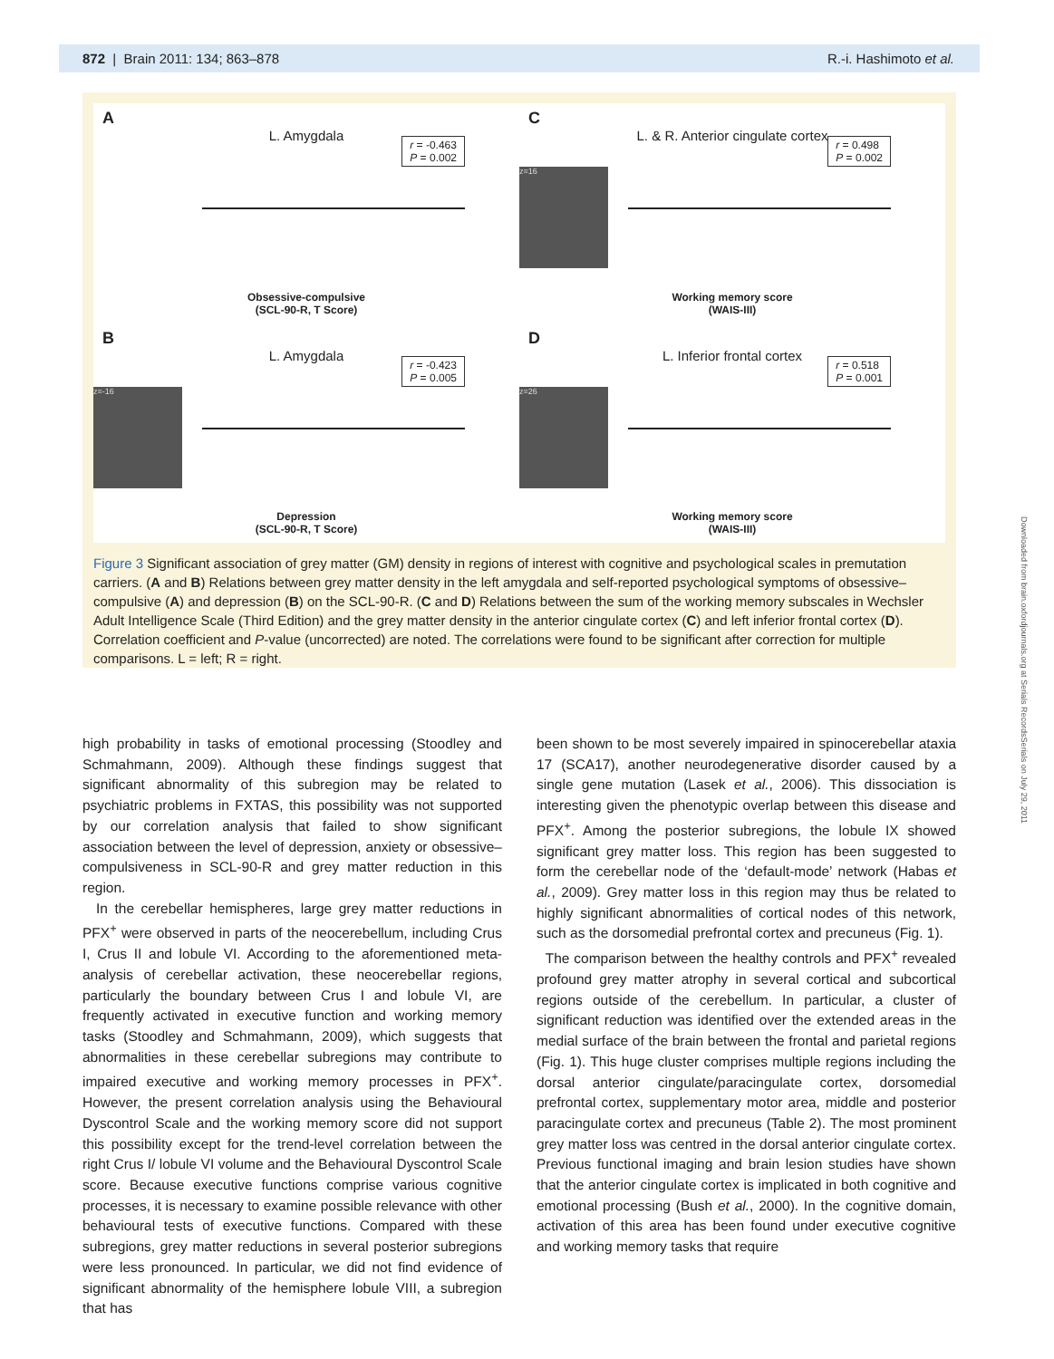872 | Brain 2011: 134; 863–878 R.-i. Hashimoto et al.
A
L. Amygdala
r = -0.463
P = 0.002
Obsessive-compulsive
(SCL-90-R, T Score)
C
L. & R. Anterior cingulate cortex
z=16
r = 0.498
P = 0.002
Working memory score
(WAIS-III)
B
L. Amygdala
z=-16
r = -0.423
P = 0.005
Depression
(SCL-90-R, T Score)
D
L. Inferior frontal cortex
z=26
r = 0.518
P = 0.001
Working memory score
(WAIS-III)
Figure 3 Significant association of grey matter (GM) density in regions of interest with cognitive and psychological scales in premutation carriers. (A and B) Relations between grey matter density in the left amygdala and self-reported psychological symptoms of obsessive–compulsive (A) and depression (B) on the SCL-90-R. (C and D) Relations between the sum of the working memory subscales in Wechsler Adult Intelligence Scale (Third Edition) and the grey matter density in the anterior cingulate cortex (C) and left inferior frontal cortex (D). Correlation coefficient and P-value (uncorrected) are noted. The correlations were found to be significant after correction for multiple comparisons. L = left; R = right.
high probability in tasks of emotional processing (Stoodley and Schmahmann, 2009). Although these findings suggest that significant abnormality of this subregion may be related to psychiatric problems in FXTAS, this possibility was not supported by our correlation analysis that failed to show significant association between the level of depression, anxiety or obsessive–compulsiveness in SCL-90-R and grey matter reduction in this region.
In the cerebellar hemispheres, large grey matter reductions in PFX<sup>+</sup> were observed in parts of the neocerebellum, including Crus I, Crus II and lobule VI. According to the aforementioned meta-analysis of cerebellar activation, these neocerebellar regions, particularly the boundary between Crus I and lobule VI, are frequently activated in executive function and working memory tasks (Stoodley and Schmahmann, 2009), which suggests that abnormalities in these cerebellar subregions may contribute to impaired executive and working memory processes in PFX<sup>+</sup>. However, the present correlation analysis using the Behavioural Dyscontrol Scale and the working memory score did not support this possibility except for the trend-level correlation between the right Crus I/ lobule VI volume and the Behavioural Dyscontrol Scale score. Because executive functions comprise various cognitive processes, it is necessary to examine possible relevance with other behavioural tests of executive functions. Compared with these subregions, grey matter reductions in several posterior subregions were less pronounced. In particular, we did not find evidence of significant abnormality of the hemisphere lobule VIII, a subregion that has
been shown to be most severely impaired in spinocerebellar ataxia 17 (SCA17), another neurodegenerative disorder caused by a single gene mutation (Lasek et al., 2006). This dissociation is interesting given the phenotypic overlap between this disease and PFX<sup>+</sup>. Among the posterior subregions, the lobule IX showed significant grey matter loss. This region has been suggested to form the cerebellar node of the ‘default-mode’ network (Habas et al., 2009). Grey matter loss in this region may thus be related to highly significant abnormalities of cortical nodes of this network, such as the dorsomedial prefrontal cortex and precuneus (Fig. 1).
The comparison between the healthy controls and PFX<sup>+</sup> revealed profound grey matter atrophy in several cortical and subcortical regions outside of the cerebellum. In particular, a cluster of significant reduction was identified over the extended areas in the medial surface of the brain between the frontal and parietal regions (Fig. 1). This huge cluster comprises multiple regions including the dorsal anterior cingulate/paracingulate cortex, dorsomedial prefrontal cortex, supplementary motor area, middle and posterior paracingulate cortex and precuneus (Table 2). The most prominent grey matter loss was centred in the dorsal anterior cingulate cortex. Previous functional imaging and brain lesion studies have shown that the anterior cingulate cortex is implicated in both cognitive and emotional processing (Bush et al., 2000). In the cognitive domain, activation of this area has been found under executive cognitive and working memory tasks that require
Downloaded from brain.oxfordjournals.org at Serials RecordsSerials on July 29, 2011